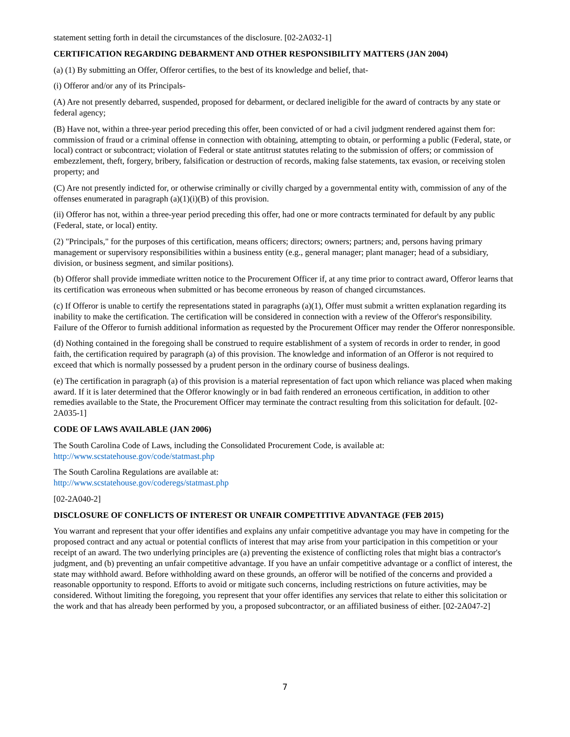statement setting forth in detail the circumstances of the disclosure. [02-2A032-1]
CERTIFICATION REGARDING DEBARMENT AND OTHER RESPONSIBILITY MATTERS (JAN 2004)
(a) (1) By submitting an Offer, Offeror certifies, to the best of its knowledge and belief, that-
(i) Offeror and/or any of its Principals-
(A) Are not presently debarred, suspended, proposed for debarment, or declared ineligible for the award of contracts by any state or federal agency;
(B) Have not, within a three-year period preceding this offer, been convicted of or had a civil judgment rendered against them for: commission of fraud or a criminal offense in connection with obtaining, attempting to obtain, or performing a public (Federal, state, or local) contract or subcontract; violation of Federal or state antitrust statutes relating to the submission of offers; or commission of embezzlement, theft, forgery, bribery, falsification or destruction of records, making false statements, tax evasion, or receiving stolen property; and
(C) Are not presently indicted for, or otherwise criminally or civilly charged by a governmental entity with, commission of any of the offenses enumerated in paragraph (a)(1)(i)(B) of this provision.
(ii) Offeror has not, within a three-year period preceding this offer, had one or more contracts terminated for default by any public (Federal, state, or local) entity.
(2) "Principals," for the purposes of this certification, means officers; directors; owners; partners; and, persons having primary management or supervisory responsibilities within a business entity (e.g., general manager; plant manager; head of a subsidiary, division, or business segment, and similar positions).
(b) Offeror shall provide immediate written notice to the Procurement Officer if, at any time prior to contract award, Offeror learns that its certification was erroneous when submitted or has become erroneous by reason of changed circumstances.
(c) If Offeror is unable to certify the representations stated in paragraphs (a)(1), Offer must submit a written explanation regarding its inability to make the certification. The certification will be considered in connection with a review of the Offeror's responsibility. Failure of the Offeror to furnish additional information as requested by the Procurement Officer may render the Offeror nonresponsible.
(d) Nothing contained in the foregoing shall be construed to require establishment of a system of records in order to render, in good faith, the certification required by paragraph (a) of this provision. The knowledge and information of an Offeror is not required to exceed that which is normally possessed by a prudent person in the ordinary course of business dealings.
(e) The certification in paragraph (a) of this provision is a material representation of fact upon which reliance was placed when making award. If it is later determined that the Offeror knowingly or in bad faith rendered an erroneous certification, in addition to other remedies available to the State, the Procurement Officer may terminate the contract resulting from this solicitation for default. [02-2A035-1]
CODE OF LAWS AVAILABLE (JAN 2006)
The South Carolina Code of Laws, including the Consolidated Procurement Code, is available at:
http://www.scstatehouse.gov/code/statmast.php
The South Carolina Regulations are available at:
http://www.scstatehouse.gov/coderegs/statmast.php
[02-2A040-2]
DISCLOSURE OF CONFLICTS OF INTEREST OR UNFAIR COMPETITIVE ADVANTAGE (FEB 2015)
You warrant and represent that your offer identifies and explains any unfair competitive advantage you may have in competing for the proposed contract and any actual or potential conflicts of interest that may arise from your participation in this competition or your receipt of an award. The two underlying principles are (a) preventing the existence of conflicting roles that might bias a contractor's judgment, and (b) preventing an unfair competitive advantage. If you have an unfair competitive advantage or a conflict of interest, the state may withhold award. Before withholding award on these grounds, an offeror will be notified of the concerns and provided a reasonable opportunity to respond. Efforts to avoid or mitigate such concerns, including restrictions on future activities, may be considered. Without limiting the foregoing, you represent that your offer identifies any services that relate to either this solicitation or the work and that has already been performed by you, a proposed subcontractor, or an affiliated business of either. [02-2A047-2]
7